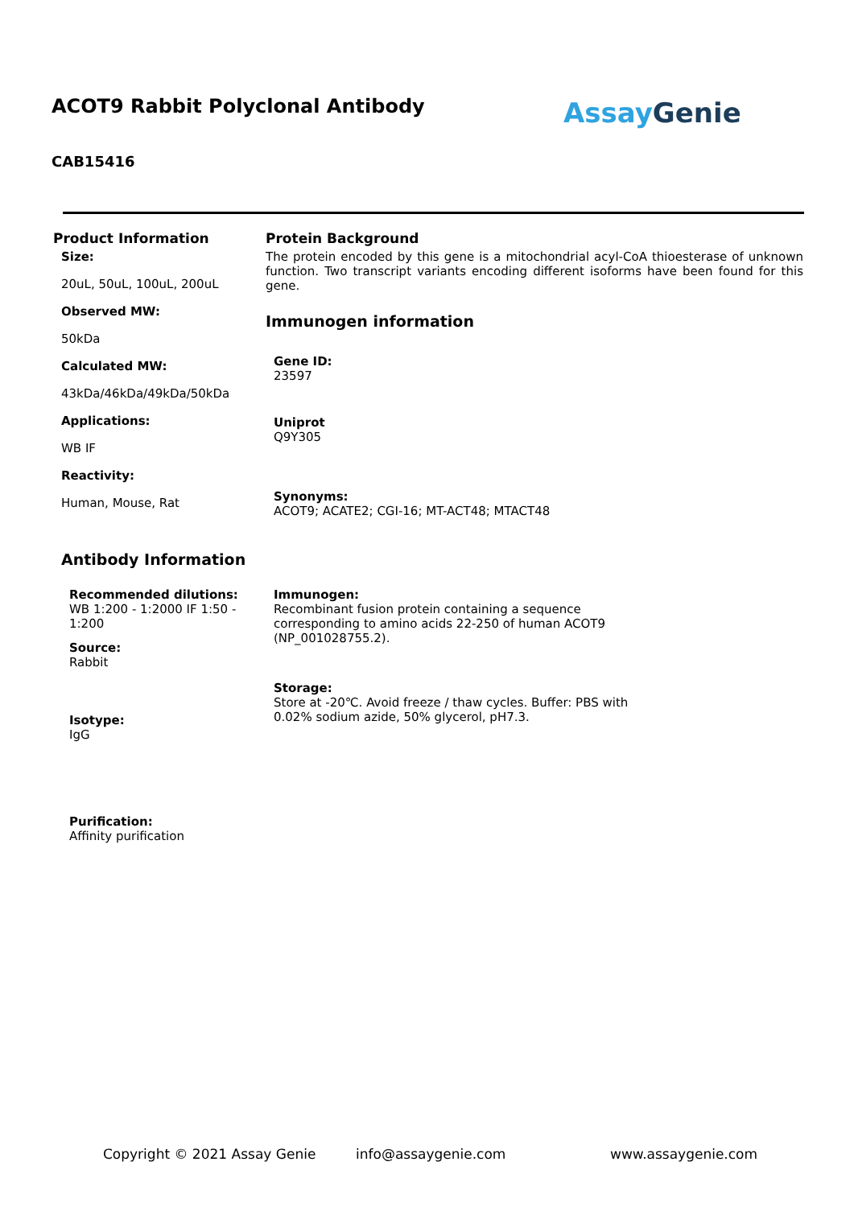ACOT9 Rabbit Polyclonal Antibody
Assay Genie
CAB15416
Product Information
Size:
20uL, 50uL, 100uL, 200uL
Observed MW:
50kDa
Calculated MW:
43kDa/46kDa/49kDa/50kDa
Applications:
WB IF
Reactivity:
Human, Mouse, Rat
Antibody Information
Recommended dilutions:
WB 1:200 - 1:2000 IF 1:50 - 1:200
Source:
Rabbit
Isotype:
IgG
Purification:
Affinity purification
Protein Background
The protein encoded by this gene is a mitochondrial acyl-CoA thioesterase of unknown function. Two transcript variants encoding different isoforms have been found for this gene.
Immunogen information
Gene ID:
23597
Uniprot
Q9Y305
Synonyms:
ACOT9; ACATE2; CGI-16; MT-ACT48; MTACT48
Immunogen:
Recombinant fusion protein containing a sequence corresponding to amino acids 22-250 of human ACOT9 (NP_001028755.2).
Storage:
Store at -20℃. Avoid freeze / thaw cycles. Buffer: PBS with 0.02% sodium azide, 50% glycerol, pH7.3.
Copyright © 2021 Assay Genie info@assaygenie.com www.assaygenie.com